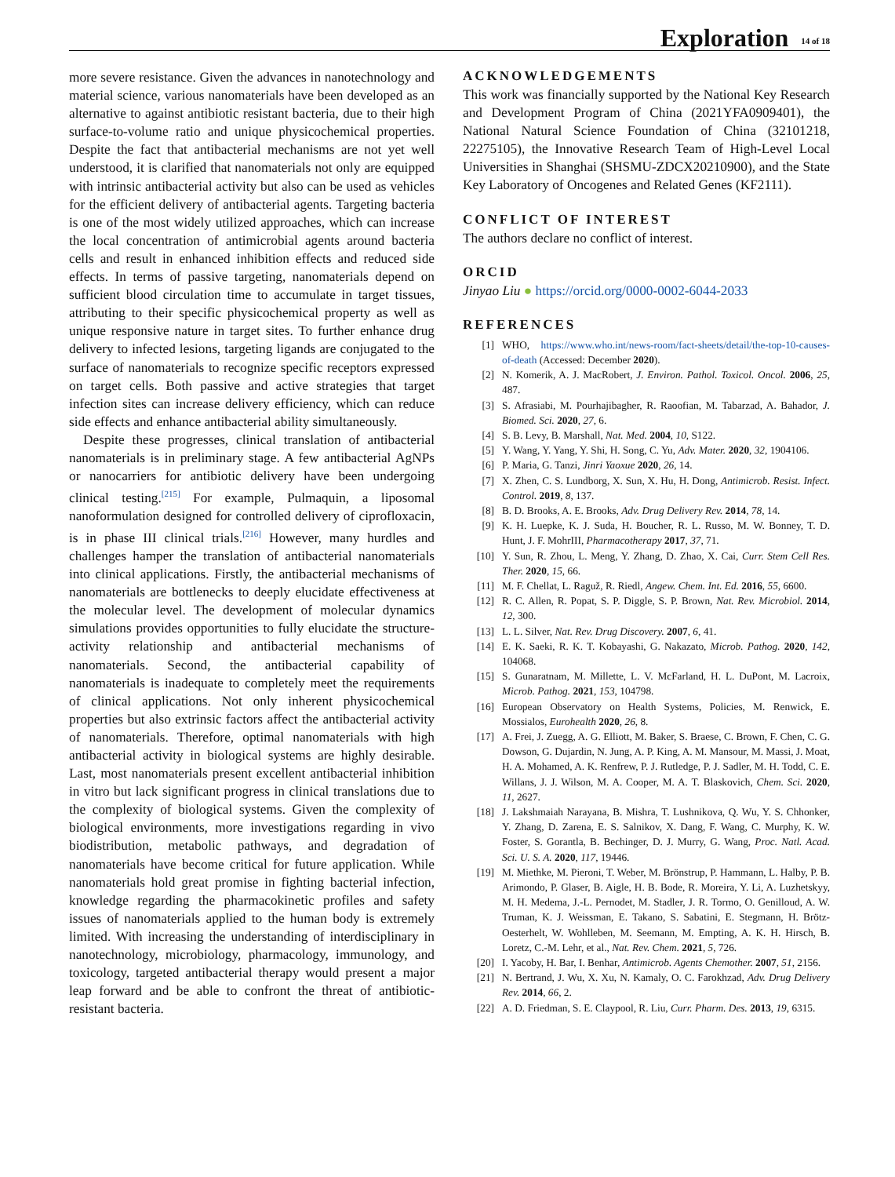Exploration 14 of 18
more severe resistance. Given the advances in nanotechnology and material science, various nanomaterials have been developed as an alternative to against antibiotic resistant bacteria, due to their high surface-to-volume ratio and unique physicochemical properties. Despite the fact that antibacterial mechanisms are not yet well understood, it is clarified that nanomaterials not only are equipped with intrinsic antibacterial activity but also can be used as vehicles for the efficient delivery of antibacterial agents. Targeting bacteria is one of the most widely utilized approaches, which can increase the local concentration of antimicrobial agents around bacteria cells and result in enhanced inhibition effects and reduced side effects. In terms of passive targeting, nanomaterials depend on sufficient blood circulation time to accumulate in target tissues, attributing to their specific physicochemical property as well as unique responsive nature in target sites. To further enhance drug delivery to infected lesions, targeting ligands are conjugated to the surface of nanomaterials to recognize specific receptors expressed on target cells. Both passive and active strategies that target infection sites can increase delivery efficiency, which can reduce side effects and enhance antibacterial ability simultaneously.
Despite these progresses, clinical translation of antibacterial nanomaterials is in preliminary stage. A few antibacterial AgNPs or nanocarriers for antibiotic delivery have been undergoing clinical testing.<sup>[215]</sup> For example, Pulmaquin, a liposomal nanoformulation designed for controlled delivery of ciprofloxacin, is in phase III clinical trials.<sup>[216]</sup> However, many hurdles and challenges hamper the translation of antibacterial nanomaterials into clinical applications. Firstly, the antibacterial mechanisms of nanomaterials are bottlenecks to deeply elucidate effectiveness at the molecular level. The development of molecular dynamics simulations provides opportunities to fully elucidate the structure-activity relationship and antibacterial mechanisms of nanomaterials. Second, the antibacterial capability of nanomaterials is inadequate to completely meet the requirements of clinical applications. Not only inherent physicochemical properties but also extrinsic factors affect the antibacterial activity of nanomaterials. Therefore, optimal nanomaterials with high antibacterial activity in biological systems are highly desirable. Last, most nanomaterials present excellent antibacterial inhibition in vitro but lack significant progress in clinical translations due to the complexity of biological systems. Given the complexity of biological environments, more investigations regarding in vivo biodistribution, metabolic pathways, and degradation of nanomaterials have become critical for future application. While nanomaterials hold great promise in fighting bacterial infection, knowledge regarding the pharmacokinetic profiles and safety issues of nanomaterials applied to the human body is extremely limited. With increasing the understanding of interdisciplinary in nanotechnology, microbiology, pharmacology, immunology, and toxicology, targeted antibacterial therapy would present a major leap forward and be able to confront the threat of antibiotic-resistant bacteria.
ACKNOWLEDGEMENTS
This work was financially supported by the National Key Research and Development Program of China (2021YFA0909401), the National Natural Science Foundation of China (32101218, 22275105), the Innovative Research Team of High-Level Local Universities in Shanghai (SHSMU-ZDCX20210900), and the State Key Laboratory of Oncogenes and Related Genes (KF2111).
CONFLICT OF INTEREST
The authors declare no conflict of interest.
ORCID
Jinyao Liu ● https://orcid.org/0000-0002-6044-2033
REFERENCES
[1] WHO, https://www.who.int/news-room/fact-sheets/detail/the-top-10-causes-of-death (Accessed: December 2020).
[2] N. Komerik, A. J. MacRobert, J. Environ. Pathol. Toxicol. Oncol. 2006, 25, 487.
[3] S. Afrasiabi, M. Pourhajibagher, R. Raoofian, M. Tabarzad, A. Bahador, J. Biomed. Sci. 2020, 27, 6.
[4] S. B. Levy, B. Marshall, Nat. Med. 2004, 10, S122.
[5] Y. Wang, Y. Yang, Y. Shi, H. Song, C. Yu, Adv. Mater. 2020, 32, 1904106.
[6] P. Maria, G. Tanzi, Jinri Yaoxue 2020, 26, 14.
[7] X. Zhen, C. S. Lundborg, X. Sun, X. Hu, H. Dong, Antimicrob. Resist. Infect. Control. 2019, 8, 137.
[8] B. D. Brooks, A. E. Brooks, Adv. Drug Delivery Rev. 2014, 78, 14.
[9] K. H. Luepke, K. J. Suda, H. Boucher, R. L. Russo, M. W. Bonney, T. D. Hunt, J. F. MohrIII, Pharmacotherapy 2017, 37, 71.
[10] Y. Sun, R. Zhou, L. Meng, Y. Zhang, D. Zhao, X. Cai, Curr. Stem Cell Res. Ther. 2020, 15, 66.
[11] M. F. Chellat, L. Raguž, R. Riedl, Angew. Chem. Int. Ed. 2016, 55, 6600.
[12] R. C. Allen, R. Popat, S. P. Diggle, S. P. Brown, Nat. Rev. Microbiol. 2014, 12, 300.
[13] L. L. Silver, Nat. Rev. Drug Discovery. 2007, 6, 41.
[14] E. K. Saeki, R. K. T. Kobayashi, G. Nakazato, Microb. Pathog. 2020, 142, 104068.
[15] S. Gunaratnam, M. Millette, L. V. McFarland, H. L. DuPont, M. Lacroix, Microb. Pathog. 2021, 153, 104798.
[16] European Observatory on Health Systems, Policies, M. Renwick, E. Mossialos, Eurohealth 2020, 26, 8.
[17] A. Frei, J. Zuegg, A. G. Elliott, M. Baker, S. Braese, C. Brown, F. Chen, C. G. Dowson, G. Dujardin, N. Jung, A. P. King, A. M. Mansour, M. Massi, J. Moat, H. A. Mohamed, A. K. Renfrew, P. J. Rutledge, P. J. Sadler, M. H. Todd, C. E. Willans, J. J. Wilson, M. A. Cooper, M. A. T. Blaskovich, Chem. Sci. 2020, 11, 2627.
[18] J. Lakshmaiah Narayana, B. Mishra, T. Lushnikova, Q. Wu, Y. S. Chhonker, Y. Zhang, D. Zarena, E. S. Salnikov, X. Dang, F. Wang, C. Murphy, K. W. Foster, S. Gorantla, B. Bechinger, D. J. Murry, G. Wang, Proc. Natl. Acad. Sci. U. S. A. 2020, 117, 19446.
[19] M. Miethke, M. Pieroni, T. Weber, M. Brönstrup, P. Hammann, L. Halby, P. B. Arimondo, P. Glaser, B. Aigle, H. B. Bode, R. Moreira, Y. Li, A. Luzhetskyy, M. H. Medema, J.-L. Pernodet, M. Stadler, J. R. Tormo, O. Genilloud, A. W. Truman, K. J. Weissman, E. Takano, S. Sabatini, E. Stegmann, H. Brötz-Oesterhelt, W. Wohlleben, M. Seemann, M. Empting, A. K. H. Hirsch, B. Loretz, C.-M. Lehr, et al., Nat. Rev. Chem. 2021, 5, 726.
[20] I. Yacoby, H. Bar, I. Benhar, Antimicrob. Agents Chemother. 2007, 51, 2156.
[21] N. Bertrand, J. Wu, X. Xu, N. Kamaly, O. C. Farokhzad, Adv. Drug Delivery Rev. 2014, 66, 2.
[22] A. D. Friedman, S. E. Claypool, R. Liu, Curr. Pharm. Des. 2013, 19, 6315.